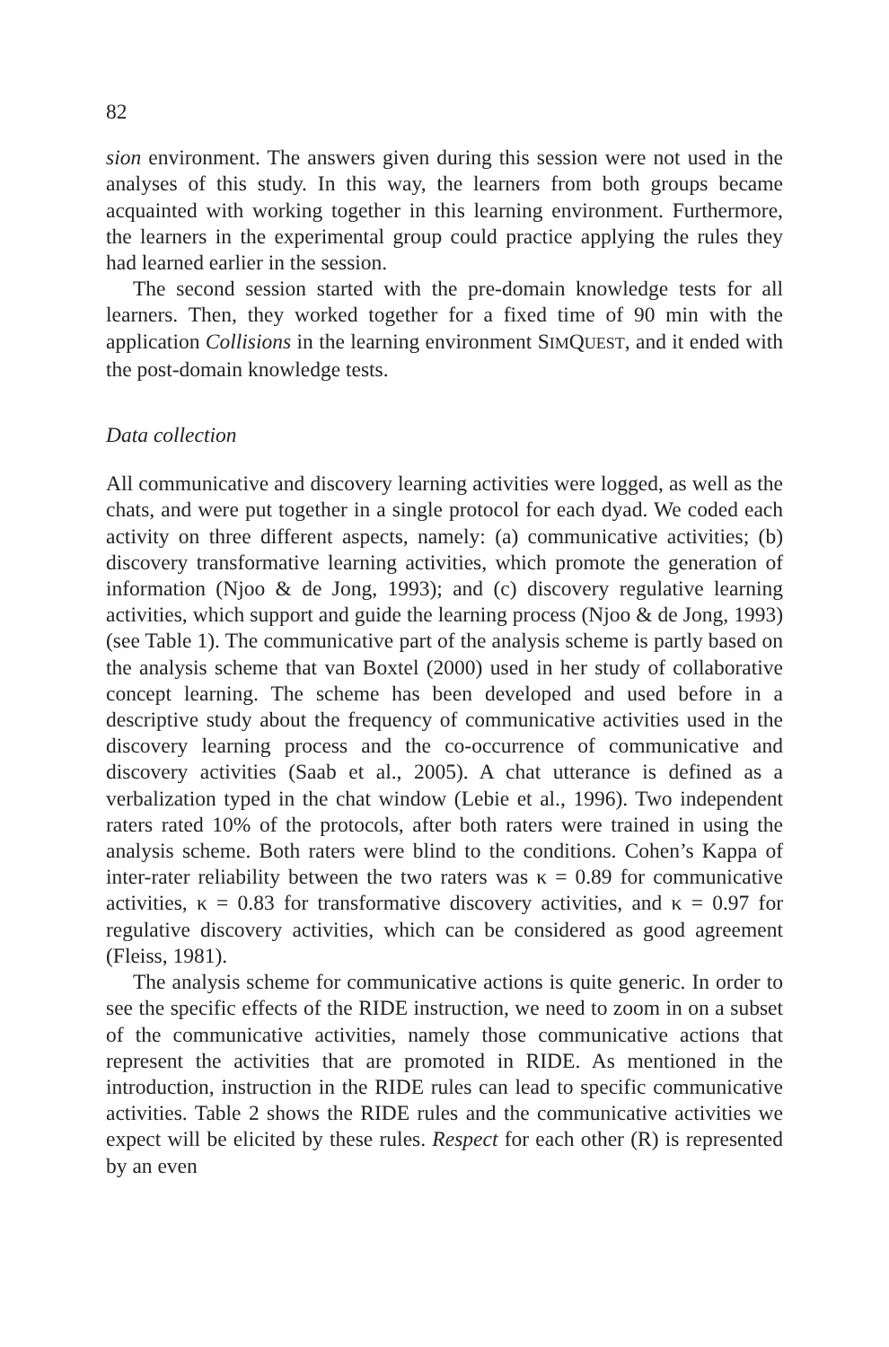82
sion environment. The answers given during this session were not used in the analyses of this study. In this way, the learners from both groups became acquainted with working together in this learning environment. Furthermore, the learners in the experimental group could practice applying the rules they had learned earlier in the session.
The second session started with the pre-domain knowledge tests for all learners. Then, they worked together for a fixed time of 90 min with the application Collisions in the learning environment SIMQUEST, and it ended with the post-domain knowledge tests.
Data collection
All communicative and discovery learning activities were logged, as well as the chats, and were put together in a single protocol for each dyad. We coded each activity on three different aspects, namely: (a) communicative activities; (b) discovery transformative learning activities, which promote the generation of information (Njoo & de Jong, 1993); and (c) discovery regulative learning activities, which support and guide the learning process (Njoo & de Jong, 1993) (see Table 1). The communicative part of the analysis scheme is partly based on the analysis scheme that van Boxtel (2000) used in her study of collaborative concept learning. The scheme has been developed and used before in a descriptive study about the frequency of communicative activities used in the discovery learning process and the co-occurrence of communicative and discovery activities (Saab et al., 2005). A chat utterance is defined as a verbalization typed in the chat window (Lebie et al., 1996). Two independent raters rated 10% of the protocols, after both raters were trained in using the analysis scheme. Both raters were blind to the conditions. Cohen’s Kappa of inter-rater reliability between the two raters was κ = 0.89 for communicative activities, κ = 0.83 for transformative discovery activities, and κ = 0.97 for regulative discovery activities, which can be considered as good agreement (Fleiss, 1981).
The analysis scheme for communicative actions is quite generic. In order to see the specific effects of the RIDE instruction, we need to zoom in on a subset of the communicative activities, namely those communicative actions that represent the activities that are promoted in RIDE. As mentioned in the introduction, instruction in the RIDE rules can lead to specific communicative activities. Table 2 shows the RIDE rules and the communicative activities we expect will be elicited by these rules. Respect for each other (R) is represented by an even